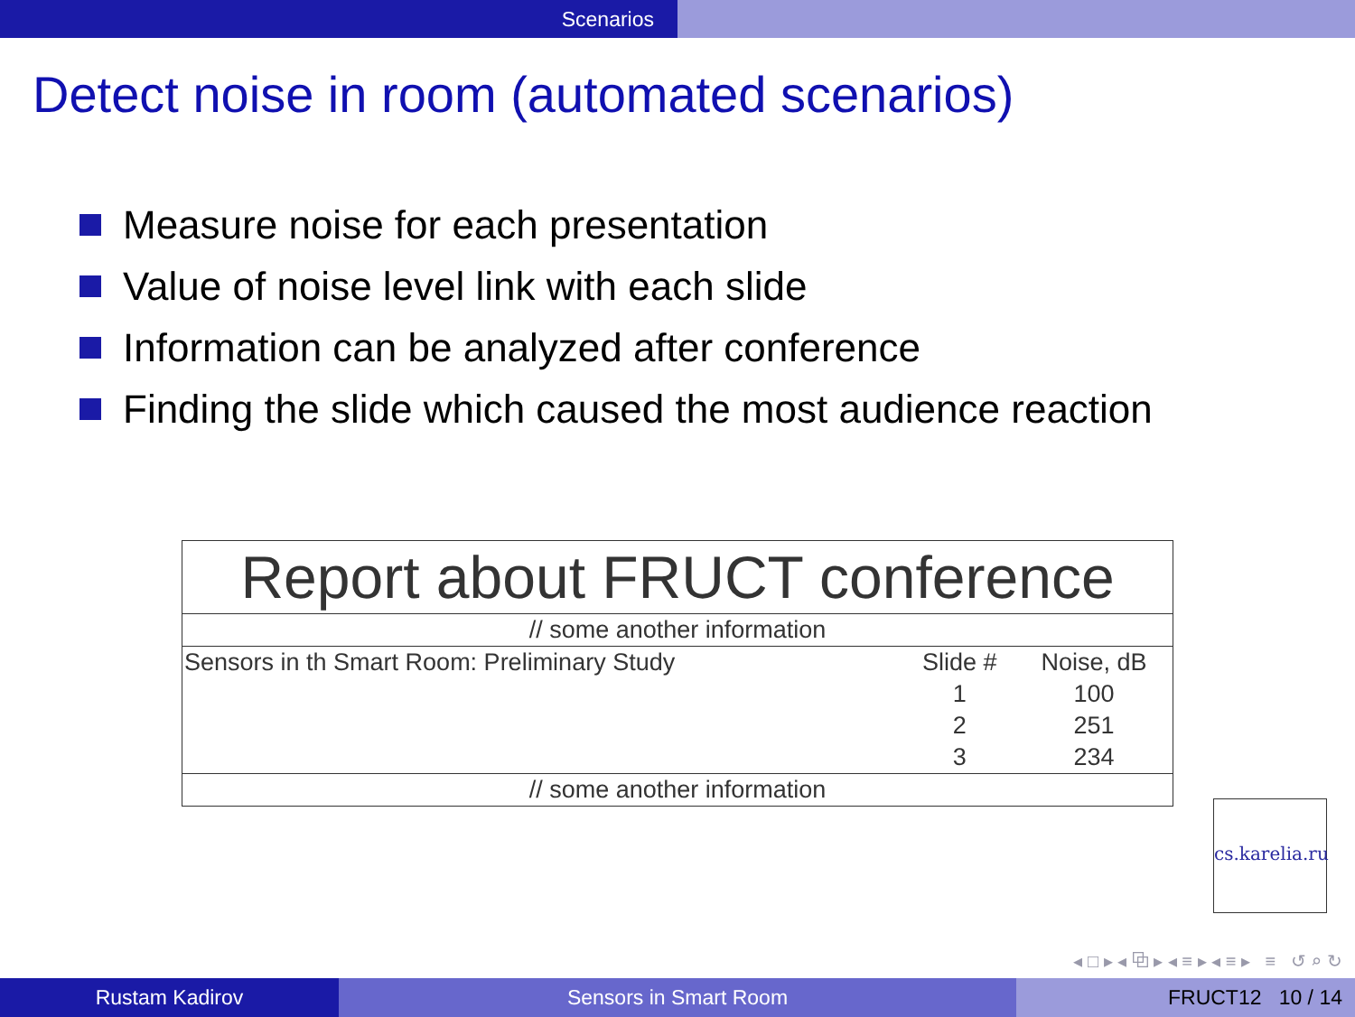Scenarios
Detect noise in room (automated scenarios)
Measure noise for each presentation
Value of noise level link with each slide
Information can be analyzed after conference
Finding the slide which caused the most audience reaction
| Report about FRUCT conference | | |
| // some another information | | |
| Sensors in th Smart Room: Preliminary Study | Slide # | Noise, dB |
| | 1 | 100 |
| | 2 | 251 |
| | 3 | 234 |
| // some another information | | |
cs.karelia.ru
◂ □ ▸ ◂ ⧉ ▸ ◂ ≡ ▸ ◂ ≡ ▸ ≡ ↺ ⌕ ↻
Rustam Kadirov Sensors in Smart Room FRUCT12 10 / 14